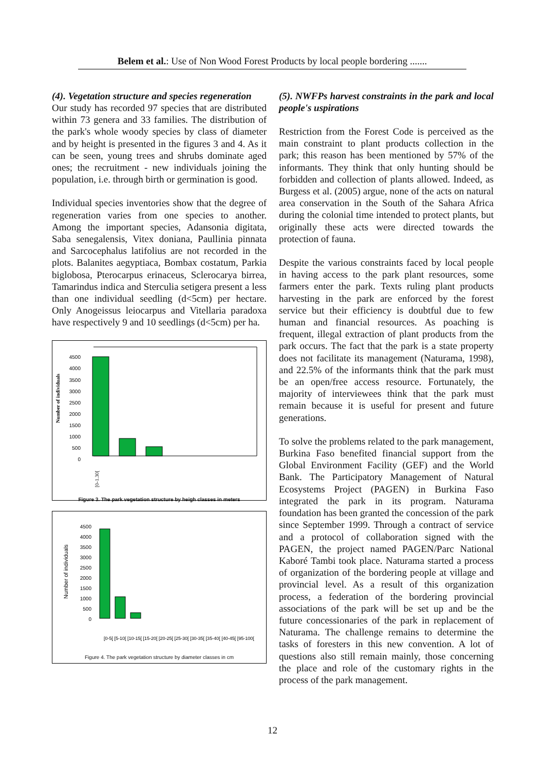Belem et al.: Use of Non Wood Forest Products by local people bordering .......
(4). Vegetation structure and species regeneration
Our study has recorded 97 species that are distributed within 73 genera and 33 families. The distribution of the park's whole woody species by class of diameter and by height is presented in the figures 3 and 4. As it can be seen, young trees and shrubs dominate aged ones; the recruitment - new individuals joining the population, i.e. through birth or germination is good.
Individual species inventories show that the degree of regeneration varies from one species to another. Among the important species, Adansonia digitata, Saba senegalensis, Vitex doniana, Paullinia pinnata and Sarcocephalus latifolius are not recorded in the plots. Balanites aegyptiaca, Bombax costatum, Parkia biglobosa, Pterocarpus erinaceus, Sclerocarya birrea, Tamarindus indica and Sterculia setigera present a less than one individual seedling (d<5cm) per hectare. Only Anogeissus leiocarpus and Vitellaria paradoxa have respectively 9 and 10 seedlings (d<5cm) per ha.
Number of individuals
4500
4000
3500
3000
2500
2000
1500
1000
500
0
[0-1.30[
Figure 3. The park vegetation structure by heigh classes in meters
Number of individuals
4500
4000
3500
3000
2500
2000
1500
1000
500
0
[0-5[ [5-10[ [10-15[ [15-20[ [20-25[ [25-30[ [30-35[ [35-40[ [40-45[ [95-100[
Figure 4. The park vegetation structure by diameter classes in cm
(5). NWFPs harvest constraints in the park and local people's uspirations
Restriction from the Forest Code is perceived as the main constraint to plant products collection in the park; this reason has been mentioned by 57% of the informants. They think that only hunting should be forbidden and collection of plants allowed. Indeed, as Burgess et al. (2005) argue, none of the acts on natural area conservation in the South of the Sahara Africa during the colonial time intended to protect plants, but originally these acts were directed towards the protection of fauna.
Despite the various constraints faced by local people in having access to the park plant resources, some farmers enter the park. Texts ruling plant products harvesting in the park are enforced by the forest service but their efficiency is doubtful due to few human and financial resources. As poaching is frequent, illegal extraction of plant products from the park occurs. The fact that the park is a state property does not facilitate its management (Naturama, 1998), and 22.5% of the informants think that the park must be an open/free access resource. Fortunately, the majority of interviewees think that the park must remain because it is useful for present and future generations.
To solve the problems related to the park management, Burkina Faso benefited financial support from the Global Environment Facility (GEF) and the World Bank. The Participatory Management of Natural Ecosystems Project (PAGEN) in Burkina Faso integrated the park in its program. Naturama foundation has been granted the concession of the park since September 1999. Through a contract of service and a protocol of collaboration signed with the PAGEN, the project named PAGEN/Parc National Kaboré Tambi took place. Naturama started a process of organization of the bordering people at village and provincial level. As a result of this organization process, a federation of the bordering provincial associations of the park will be set up and be the future concessionaries of the park in replacement of Naturama. The challenge remains to determine the tasks of foresters in this new convention. A lot of questions also still remain mainly, those concerning the place and role of the customary rights in the process of the park management.
12